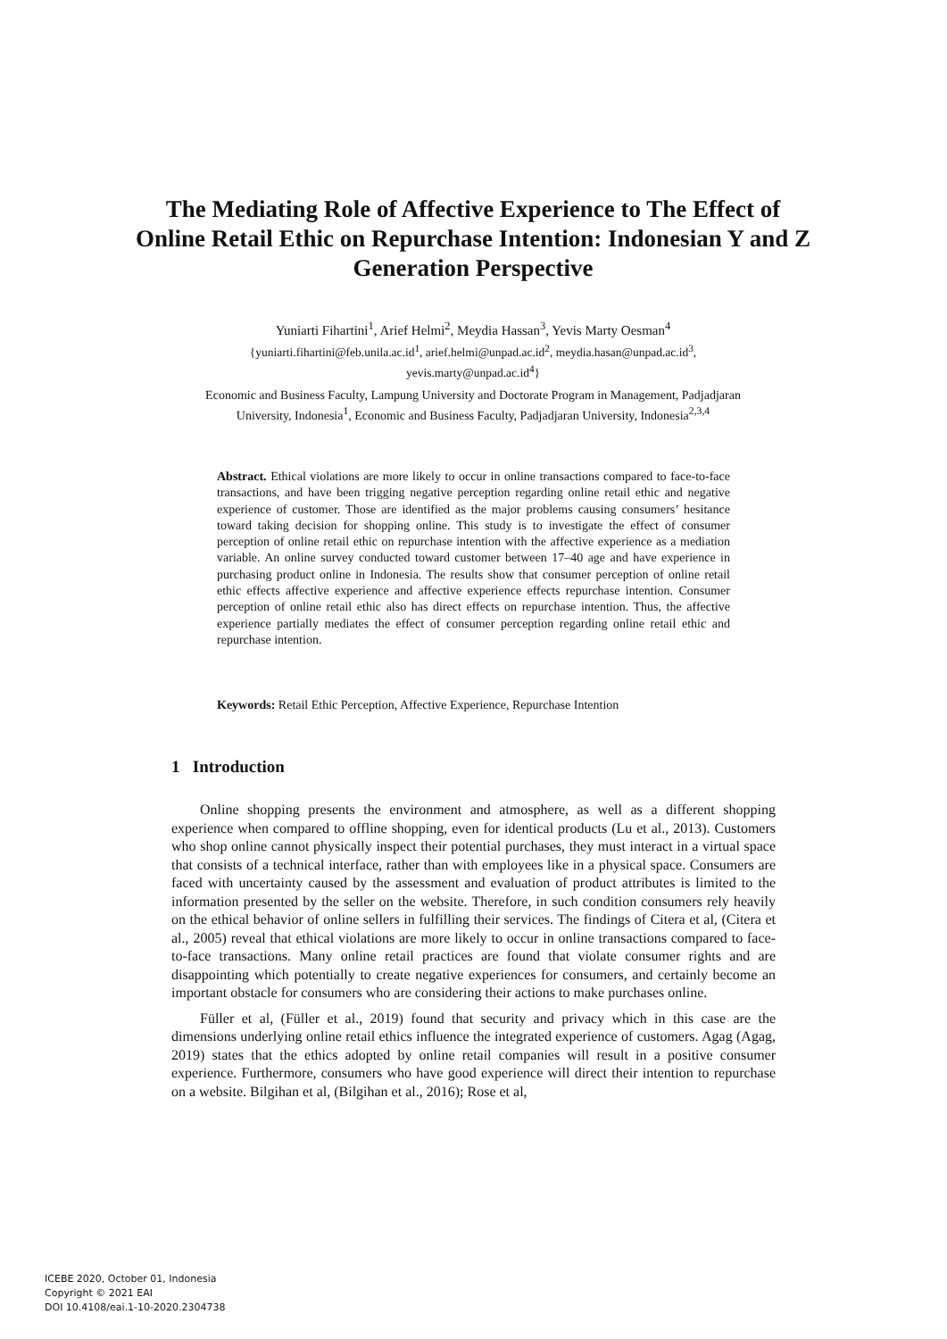The Mediating Role of Affective Experience to The Effect of Online Retail Ethic on Repurchase Intention: Indonesian Y and Z Generation Perspective
Yuniarti Fihartini<sup>1</sup>, Arief Helmi<sup>2</sup>, Meydia Hassan<sup>3</sup>, Yevis Marty Oesman<sup>4</sup>
{yuniarti.fihartini@feb.unila.ac.id<sup>1</sup>, arief.helmi@unpad.ac.id<sup>2</sup>, meydia.hasan@unpad.ac.id<sup>3</sup>,
yevis.marty@unpad.ac.id<sup>4</sup>}
Economic and Business Faculty, Lampung University and Doctorate Program in Management, Padjadjaran University, Indonesia<sup>1</sup>, Economic and Business Faculty, Padjadjaran University, Indonesia<sup>2,3,4</sup>
Abstract. Ethical violations are more likely to occur in online transactions compared to face-to-face transactions, and have been trigging negative perception regarding online retail ethic and negative experience of customer. Those are identified as the major problems causing consumers’ hesitance toward taking decision for shopping online. This study is to investigate the effect of consumer perception of online retail ethic on repurchase intention with the affective experience as a mediation variable. An online survey conducted toward customer between 17–40 age and have experience in purchasing product online in Indonesia. The results show that consumer perception of online retail ethic effects affective experience and affective experience effects repurchase intention. Consumer perception of online retail ethic also has direct effects on repurchase intention. Thus, the affective experience partially mediates the effect of consumer perception regarding online retail ethic and repurchase intention.
Keywords: Retail Ethic Perception, Affective Experience, Repurchase Intention
1 Introduction
Online shopping presents the environment and atmosphere, as well as a different shopping experience when compared to offline shopping, even for identical products (Lu et al., 2013). Customers who shop online cannot physically inspect their potential purchases, they must interact in a virtual space that consists of a technical interface, rather than with employees like in a physical space. Consumers are faced with uncertainty caused by the assessment and evaluation of product attributes is limited to the information presented by the seller on the website. Therefore, in such condition consumers rely heavily on the ethical behavior of online sellers in fulfilling their services. The findings of Citera et al, (Citera et al., 2005) reveal that ethical violations are more likely to occur in online transactions compared to face-to-face transactions. Many online retail practices are found that violate consumer rights and are disappointing which potentially to create negative experiences for consumers, and certainly become an important obstacle for consumers who are considering their actions to make purchases online.
Füller et al, (Füller et al., 2019) found that security and privacy which in this case are the dimensions underlying online retail ethics influence the integrated experience of customers. Agag (Agag, 2019) states that the ethics adopted by online retail companies will result in a positive consumer experience. Furthermore, consumers who have good experience will direct their intention to repurchase on a website. Bilgihan et al, (Bilgihan et al., 2016); Rose et al,
ICEBE 2020, October 01, Indonesia
Copyright © 2021 EAI
DOI 10.4108/eai.1-10-2020.2304738